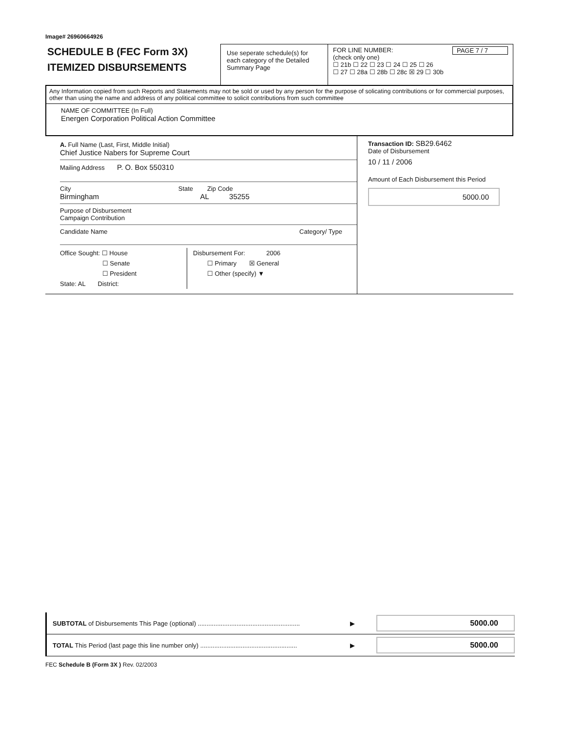Image# 26960664926
SCHEDULE B (FEC Form 3X)
ITEMIZED DISBURSEMENTS
Use seperate schedule(s) for each category of the Detailed Summary Page
FOR LINE NUMBER: PAGE 7 / 7
(check only one)
☐ 21b ☐ 22 ☐ 23 ☐ 24 ☐ 25 ☐ 26
☐ 27 ☐ 28a ☐ 28b ☐ 28c ☒ 29 ☐ 30b
Any Information copied from such Reports and Statements may not be sold or used by any person for the purpose of solicating contributions or for commercial purposes, other than using the name and address of any political committee to solicit contributions from such committee
NAME OF COMMITTEE (In Full)
Energen Corporation Political Action Committee
A. Full Name (Last, First, Middle Initial)
Chief Justice Nabers for Supreme Court
Mailing Address P. O. Box 550310
City State Zip Code
Birmingham AL 35255
Purpose of Disbursement
Campaign Contribution
Candidate Name Category/ Type
Office Sought: ☐ House
☐ Senate
☐ President
State: AL District:
Disbursement For: 2006
☐ Primary ☒ General
☐ Other (specify) ▼
Transaction ID: SB29.6462
Date of Disbursement
10 / 11 / 2006
Amount of Each Disbursement this Period
5000.00
SUBTOTAL of Disbursements This Page (optional) .......................................................... ▶ 5000.00
TOTAL This Period (last page this line number only) ....................................................... ▶ 5000.00
FEC Schedule B (Form 3X ) Rev. 02/2003